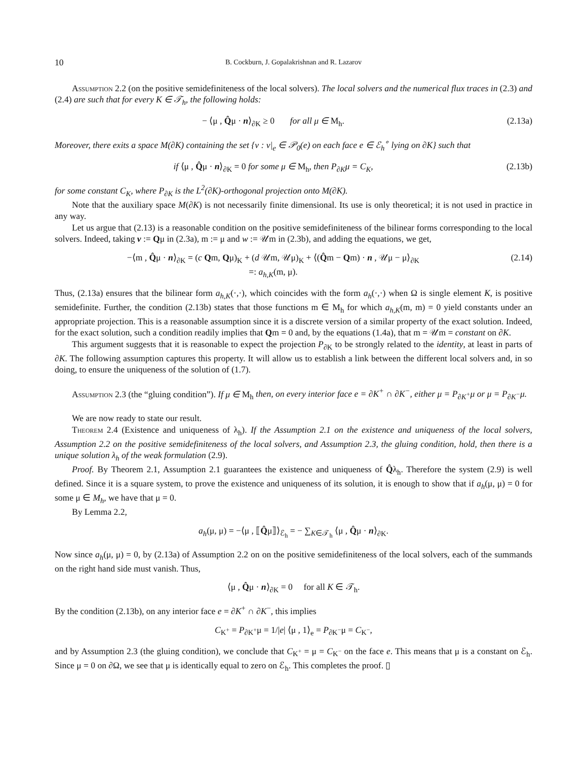10 B. Cockburn, J. Gopalakrishnan and R. Lazarov
Assumption 2.2 (on the positive semidefiniteness of the local solvers). The local solvers and the numerical flux traces in (2.3) and (2.4) are such that for every K ∈ 𝒯<sub>h</sub>, the following holds:
− ⟨μ , Q̂μ · n⟩<sub>∂K</sub> ≥ 0 for all μ ∈ M<sub>h</sub>. (2.13a)
Moreover, there exits a space M(∂K) containing the set {ν : ν|<sub>e</sub> ∈ 𝒫<sub>0</sub>(e) on each face e ∈ ℰ<sub>h</sub><sup>∘</sup> lying on ∂K} such that
if ⟨μ , Q̂μ · n⟩<sub>∂K</sub> = 0 for some μ ∈ M<sub>h</sub>, then P<sub>∂K</sub>μ = C<sub>K</sub>, (2.13b)
for some constant C<sub>K</sub>, where P<sub>∂K</sub> is the L<sup>2</sup>(∂K)-orthogonal projection onto M(∂K).
Note that the auxiliary space M(∂K) is not necessarily finite dimensional. Its use is only theoretical; it is not used in practice in any way.
Let us argue that (2.13) is a reasonable condition on the positive semidefiniteness of the bilinear forms corresponding to the local solvers. Indeed, taking v := Qμ in (2.3a), m := μ and w := 𝒰m in (2.3b), and adding the equations, we get,
−⟨m , Q̂μ · n⟩<sub>∂K</sub> = (c Qm, Qμ)<sub>K</sub> + (d 𝒰m, 𝒰μ)<sub>K</sub> + ⟨(Q̂m − Qm) · n , 𝒰μ − μ⟩<sub>∂K</sub>
=: a<sub>h,K</sub>(m, μ). (2.14)
Thus, (2.13a) ensures that the bilinear form a<sub>h,K</sub>(·,·), which coincides with the form a<sub>h</sub>(·,·) when Ω is single element K, is positive semidefinite. Further, the condition (2.13b) states that those functions m ∈ M<sub>h</sub> for which a<sub>h,K</sub>(m, m) = 0 yield constants under an appropriate projection. This is a reasonable assumption since it is a discrete version of a similar property of the exact solution. Indeed, for the exact solution, such a condition readily implies that Qm = 0 and, by the equations (1.4a), that m = 𝒰m = constant on ∂K.
This argument suggests that it is reasonable to expect the projection P<sub>∂K</sub> to be strongly related to the identity, at least in parts of ∂K. The following assumption captures this property. It will allow us to establish a link between the different local solvers and, in so doing, to ensure the uniqueness of the solution of (1.7).
Assumption 2.3 (the “gluing condition”). If μ ∈ M<sub>h</sub> then, on every interior face e = ∂K<sup>+</sup> ∩ ∂K<sup>−</sup>, either μ = P<sub>∂K<sup>+</sup></sub>μ or μ = P<sub>∂K<sup>−</sup></sub>μ.
We are now ready to state our result.
Theorem 2.4 (Existence and uniqueness of λ<sub>h</sub>). If the Assumption 2.1 on the existence and uniqueness of the local solvers, Assumption 2.2 on the positive semidefiniteness of the local solvers, and Assumption 2.3, the gluing condition, hold, then there is a unique solution λ<sub>h</sub> of the weak formulation (2.9).
Proof. By Theorem 2.1, Assumption 2.1 guarantees the existence and uniqueness of Q̂λ<sub>h</sub>. Therefore the system (2.9) is well defined. Since it is a square system, to prove the existence and uniqueness of its solution, it is enough to show that if a<sub>h</sub>(μ, μ) = 0 for some μ ∈ M<sub>h</sub>, we have that μ = 0.
By Lemma 2.2,
a<sub>h</sub>(μ, μ) = −⟨μ , ⟦Q̂μ⟧⟩<sub>ℰ<sub>h</sub></sub> = − ∑<sub>K∈𝒯<sub>h</sub></sub> ⟨μ , Q̂μ · n⟩<sub>∂K</sub>.
Now since a<sub>h</sub>(μ, μ) = 0, by (2.13a) of Assumption 2.2 on on the positive semidefiniteness of the local solvers, each of the summands on the right hand side must vanish. Thus,
⟨μ , Q̂μ · n⟩<sub>∂K</sub> = 0 for all K ∈ 𝒯<sub>h</sub>.
By the condition (2.13b), on any interior face e = ∂K<sup>+</sup> ∩ ∂K<sup>−</sup>, this implies
C<sub>K<sup>+</sup></sub> = P<sub>∂K<sup>+</sup></sub>μ = 1/|e| ⟨μ , 1⟩<sub>e</sub> = P<sub>∂K<sup>−</sup></sub>μ = C<sub>K<sup>−</sup></sub>,
and by Assumption 2.3 (the gluing condition), we conclude that C<sub>K<sup>+</sup></sub> = μ = C<sub>K<sup>−</sup></sub> on the face e. This means that μ is a constant on ℰ<sub>h</sub>. Since μ = 0 on ∂Ω, we see that μ is identically equal to zero on ℰ<sub>h</sub>. This completes the proof. ▯